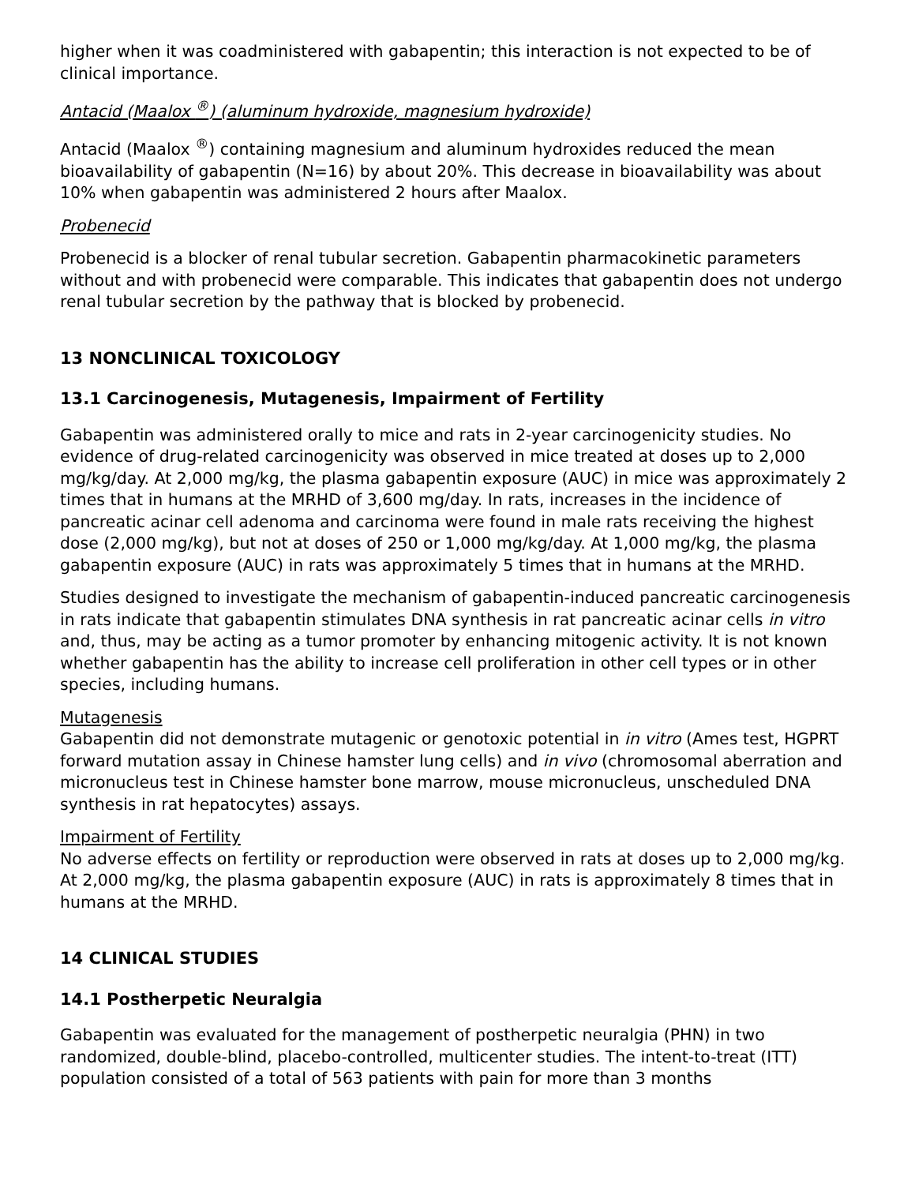higher when it was coadministered with gabapentin; this interaction is not expected to be of clinical importance.
Antacid (Maalox <sup>®</sup>) (aluminum hydroxide, magnesium hydroxide)
Antacid (Maalox <sup>®</sup>) containing magnesium and aluminum hydroxides reduced the mean bioavailability of gabapentin (N=16) by about 20%. This decrease in bioavailability was about 10% when gabapentin was administered 2 hours after Maalox.
Probenecid
Probenecid is a blocker of renal tubular secretion. Gabapentin pharmacokinetic parameters without and with probenecid were comparable. This indicates that gabapentin does not undergo renal tubular secretion by the pathway that is blocked by probenecid.
13 NONCLINICAL TOXICOLOGY
13.1 Carcinogenesis, Mutagenesis, Impairment of Fertility
Gabapentin was administered orally to mice and rats in 2-year carcinogenicity studies. No evidence of drug-related carcinogenicity was observed in mice treated at doses up to 2,000 mg/kg/day. At 2,000 mg/kg, the plasma gabapentin exposure (AUC) in mice was approximately 2 times that in humans at the MRHD of 3,600 mg/day. In rats, increases in the incidence of pancreatic acinar cell adenoma and carcinoma were found in male rats receiving the highest dose (2,000 mg/kg), but not at doses of 250 or 1,000 mg/kg/day. At 1,000 mg/kg, the plasma gabapentin exposure (AUC) in rats was approximately 5 times that in humans at the MRHD.
Studies designed to investigate the mechanism of gabapentin-induced pancreatic carcinogenesis in rats indicate that gabapentin stimulates DNA synthesis in rat pancreatic acinar cells in vitro and, thus, may be acting as a tumor promoter by enhancing mitogenic activity. It is not known whether gabapentin has the ability to increase cell proliferation in other cell types or in other species, including humans.
Mutagenesis
Gabapentin did not demonstrate mutagenic or genotoxic potential in in vitro (Ames test, HGPRT forward mutation assay in Chinese hamster lung cells) and in vivo (chromosomal aberration and micronucleus test in Chinese hamster bone marrow, mouse micronucleus, unscheduled DNA synthesis in rat hepatocytes) assays.
Impairment of Fertility
No adverse effects on fertility or reproduction were observed in rats at doses up to 2,000 mg/kg. At 2,000 mg/kg, the plasma gabapentin exposure (AUC) in rats is approximately 8 times that in humans at the MRHD.
14 CLINICAL STUDIES
14.1 Postherpetic Neuralgia
Gabapentin was evaluated for the management of postherpetic neuralgia (PHN) in two randomized, double-blind, placebo-controlled, multicenter studies. The intent-to-treat (ITT) population consisted of a total of 563 patients with pain for more than 3 months